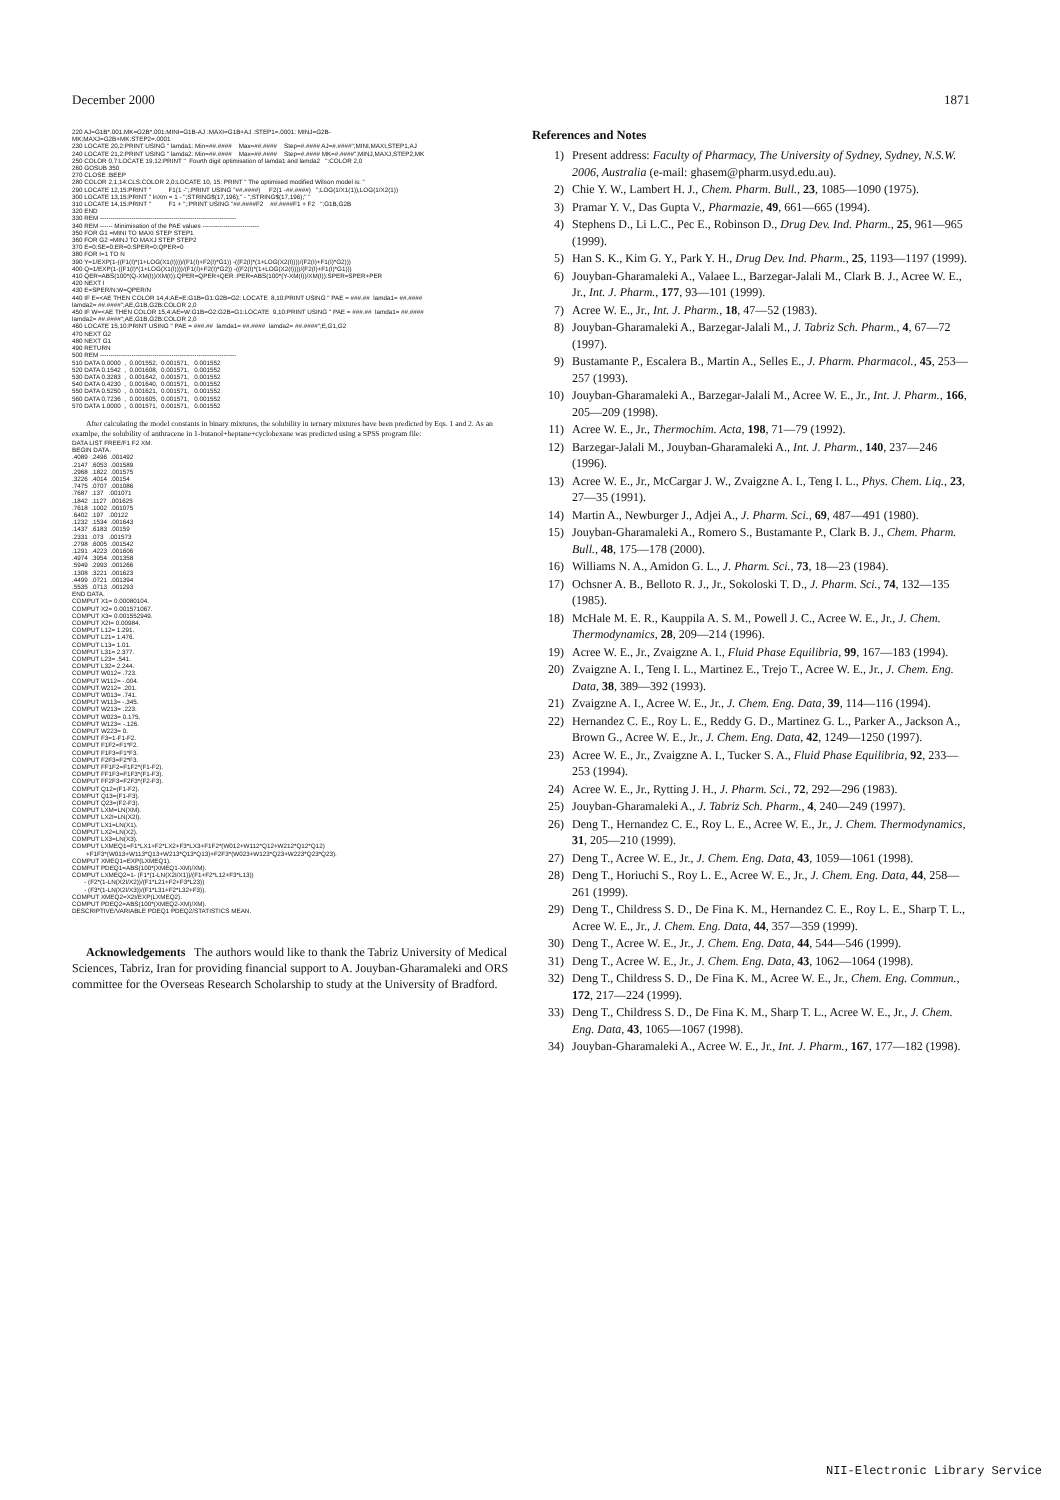December 2000 1871
220 AJ=G1B*.001:MK=G2B*.001:MINI=G1B-AJ :MAXI=G1B+AJ :STEP1=.0001: MINJ=G2B-
MK:MAXJ=G2B+MK:STEP2=.0001
230 LOCATE 20,2:PRINT USING " lamda1: Min=##.####    Max=##.####    Step=#.#### AJ=#.####";MINI,MAXI,STEP1,AJ
240 LOCATE 21,2:PRINT USING " lamda2: Min=##.####    Max=##.####    Step=#.#### MK=#.####";MINJ,MAXJ,STEP2,MK
250 COLOR 0,7:LOCATE 19,12:PRINT "  Fourth digit optimisation of lamda1 and lamda2   ":COLOR 2,0
260 GOSUB 350
270 CLOSE :BEEP
280 COLOR 2,1,14:CLS:COLOR 2,0:LOCATE 10, 15: PRINT " The optimised modified Wilson model is: "
290 LOCATE 12,15:PRINT "          F1(1 -";:PRINT USING "##.####)     F2(1 -##.####)   ";LOG(1/X1(1)),LOG(1/X2(1))
300 LOCATE 13,15:PRINT " lnXm = 1 - ";STRING$(17,196);" - ";STRING$(17,196);" "
310 LOCATE 14,15:PRINT "          F1 + ";:PRINT USING "##.####F2    ##.####F1 + F2   ";G1B,G2B
320 END
330 REM -----------------------------------------------------------------
340 REM ------ Minimisation of the PAE values ---------------------------
350 FOR G1 =MINI TO MAXI STEP STEP1
360 FOR G2 =MINJ TO MAXJ STEP STEP2
370 E=0:SE=0:ER=0:SPER=0:QPER=0
380 FOR I=1 TO N
390 Y=1/EXP(1-((F1(I)*(1+LOG(X1(I))))/(F1(I)+F2(I)*G1)) -((F2(I)*(1+LOG(X2(I))))/(F2(I)+F1(I)*G2)))
400 Q=1/EXP(1-((F1(I)*(1+LOG(X1(I))))/(F1(I)+F2(I)*G2)) -((F2(I)*(1+LOG(X2(I))))/(F2(I)+F1(I)*G1)))
410 QER=ABS(100*(Q-XM(I))/XM(I)):QPER=QPER+QER :PER=ABS(100*(Y-XM(I))/XM(I)):SPER=SPER+PER
420 NEXT I
430 E=SPER/N:W=QPER/N
440 IF E=<AE THEN COLOR 14,4:AE=E:G1B=G1:G2B=G2: LOCATE  8,10:PRINT USING " PAE = ###.##  lamda1= ##.####
lamda2= ##.####";AE,G1B,G2B:COLOR 2,0
450 IF W=<AE THEN COLOR 15,4:AE=W:G1B=G2:G2B=G1:LOCATE  9,10:PRINT USING " PAE = ###.##  lamda1= ##.####
lamda2= ##.####";AE,G1B,G2B:COLOR 2,0
460 LOCATE 15,10:PRINT USING " PAE = ###.##  lamda1= ##.####  lamda2= ##.####";E,G1,G2
470 NEXT G2
480 NEXT G1
490 RETURN
500 REM -----------------------------------------------------------------
510 DATA 0.0000  ,  0.001552,  0.001571,   0.001552
520 DATA 0.1542  ,  0.001608,  0.001571,   0.001552
530 DATA 0.3283  ,  0.001642,  0.001571,   0.001552
540 DATA 0.4230  ,  0.001640,  0.001571,   0.001552
550 DATA 0.5250  ,  0.001621,  0.001571,   0.001552
560 DATA 0.7236  ,  0.001605,  0.001571,   0.001552
570 DATA 1.0000  ,  0.001571,  0.001571,   0.001552
After calculating the model constants in binary mixtures, the solubility in ternary mixtures have been predicted by Eqs. 1 and 2. As an examlpe, the solubility of anthracene in 1-butanol+heptane+cyclohexane was predicted using a SPSS program file:
DATA LIST FREE/F1 F2 XM.
BEGIN DATA.
.4089  .2496  .001492
.2147  .6053  .001589
.2968  .1822  .001575
.3226  .4014  .00154
.7475  .0707  .001086
.7687  .137   .001071
.1842  .1127  .001625
.7618  .1002  .001075
.6402  .197   .00122
.1232  .1534  .001643
.1437  .6183  .00159
.2331  .073   .001573
.2798  .6005  .001542
.1291  .4223  .001606
.4974  .3954  .001358
.5949  .2993  .001266
.1308  .3221  .001623
.4499  .0721  .001394
.5535  .0713  .001293
END DATA.
COMPUT X1= 0.00080104.
COMPUT X2= 0.001571067.
COMPUT X3= 0.001552949.
COMPUT X2I= 0.00984.
COMPUT L12= 1.291.
COMPUT L21= 1.476.
COMPUT L13= 1.01.
COMPUT L31= 2.377.
COMPUT L23= .541.
COMPUT L32= 2.244.
COMPUT W012= .723.
COMPUT W112= -.004.
COMPUT W212= .201.
COMPUT W013= .741.
COMPUT W113= -.345.
COMPUT W213= .223.
COMPUT W023= 0.175.
COMPUT W123= -.126.
COMPUT W223= 0.
COMPUT F3=1-F1-F2.
COMPUT F1F2=F1*F2.
COMPUT F1F3=F1*F3.
COMPUT F2F3=F2*F3.
COMPUT FF1F2=F1F2*(F1-F2).
COMPUT FF1F3=F1F3*(F1-F3).
COMPUT FF2F3=F2F3*(F2-F3).
COMPUT Q12=(F1-F2).
COMPUT Q13=(F1-F3).
COMPUT Q23=(F2-F3).
COMPUT LXM=LN(XM).
COMPUT LX2I=LN(X2I).
COMPUT LX1=LN(X1).
COMPUT LX2=LN(X2).
COMPUT LX3=LN(X3).
COMPUT LXMEQ1=F1*LX1+F2*LX2+F3*LX3+F1F2*(W012+W112*Q12+W212*Q12*Q12)
        +F1F3*(W013+W113*Q13+W213*Q13*Q13)+F2F3*(W023+W123*Q23+W223*Q23*Q23).
COMPUT XMEQ1=EXP(LXMEQ1).
COMPUT PDEQ1=ABS(100*(XMEQ1-XM)/XM).
COMPUT LXMEQ2=1- (F1*(1-LN(X2I/X1))/(F1+F2*L12+F3*L13))
       - (F2*(1-LN(X2I/X2))/(F1*L21+F2+F3*L23))
       - (F3*(1-LN(X2I/X3))/(F1*L31+F2*L32+F3)).
COMPUT XMEQ2=X2I/EXP(LXMEQ2).
COMPUT PDEQ2=ABS(100*(XMEQ2-XM)/XM).
DESCRIPTIVE/VARIABLE PDEQ1 PDEQ2/STATISTICS MEAN.
Acknowledgements The authors would like to thank the Tabriz University of Medical Sciences, Tabriz, Iran for providing financial support to A. Jouyban-Gharamaleki and ORS committee for the Overseas Research Scholarship to study at the University of Bradford.
References and Notes
1) Present address: Faculty of Pharmacy, The University of Sydney, Sydney, N.S.W. 2006, Australia (e-mail: ghasem@pharm.usyd.edu.au).
2) Chie Y. W., Lambert H. J., Chem. Pharm. Bull., 23, 1085—1090 (1975).
3) Pramar Y. V., Das Gupta V., Pharmazie, 49, 661—665 (1994).
4) Stephens D., Li L.C., Pec E., Robinson D., Drug Dev. Ind. Pharm., 25, 961—965 (1999).
5) Han S. K., Kim G. Y., Park Y. H., Drug Dev. Ind. Pharm., 25, 1193—1197 (1999).
6) Jouyban-Gharamaleki A., Valaee L., Barzegar-Jalali M., Clark B. J., Acree W. E., Jr., Int. J. Pharm., 177, 93—101 (1999).
7) Acree W. E., Jr., Int. J. Pharm., 18, 47—52 (1983).
8) Jouyban-Gharamaleki A., Barzegar-Jalali M., J. Tabriz Sch. Pharm., 4, 67—72 (1997).
9) Bustamante P., Escalera B., Martin A., Selles E., J. Pharm. Pharmacol., 45, 253—257 (1993).
10) Jouyban-Gharamaleki A., Barzegar-Jalali M., Acree W. E., Jr., Int. J. Pharm., 166, 205—209 (1998).
11) Acree W. E., Jr., Thermochim. Acta, 198, 71—79 (1992).
12) Barzegar-Jalali M., Jouyban-Gharamaleki A., Int. J. Pharm., 140, 237—246 (1996).
13) Acree W. E., Jr., McCargar J. W., Zvaigzne A. I., Teng I. L., Phys. Chem. Liq., 23, 27—35 (1991).
14) Martin A., Newburger J., Adjei A., J. Pharm. Sci., 69, 487—491 (1980).
15) Jouyban-Gharamaleki A., Romero S., Bustamante P., Clark B. J., Chem. Pharm. Bull., 48, 175—178 (2000).
16) Williams N. A., Amidon G. L., J. Pharm. Sci., 73, 18—23 (1984).
17) Ochsner A. B., Belloto R. J., Jr., Sokoloski T. D., J. Pharm. Sci., 74, 132—135 (1985).
18) McHale M. E. R., Kauppila A. S. M., Powell J. C., Acree W. E., Jr., J. Chem. Thermodynamics, 28, 209—214 (1996).
19) Acree W. E., Jr., Zvaigzne A. I., Fluid Phase Equilibria, 99, 167—183 (1994).
20) Zvaigzne A. I., Teng I. L., Martinez E., Trejo T., Acree W. E., Jr., J. Chem. Eng. Data, 38, 389—392 (1993).
21) Zvaigzne A. I., Acree W. E., Jr., J. Chem. Eng. Data, 39, 114—116 (1994).
22) Hernandez C. E., Roy L. E., Reddy G. D., Martinez G. L., Parker A., Jackson A., Brown G., Acree W. E., Jr., J. Chem. Eng. Data, 42, 1249—1250 (1997).
23) Acree W. E., Jr., Zvaigzne A. I., Tucker S. A., Fluid Phase Equilibria, 92, 233—253 (1994).
24) Acree W. E., Jr., Rytting J. H., J. Pharm. Sci., 72, 292—296 (1983).
25) Jouyban-Gharamaleki A., J. Tabriz Sch. Pharm., 4, 240—249 (1997).
26) Deng T., Hernandez C. E., Roy L. E., Acree W. E., Jr., J. Chem. Thermodynamics, 31, 205—210 (1999).
27) Deng T., Acree W. E., Jr., J. Chem. Eng. Data, 43, 1059—1061 (1998).
28) Deng T., Horiuchi S., Roy L. E., Acree W. E., Jr., J. Chem. Eng. Data, 44, 258—261 (1999).
29) Deng T., Childress S. D., De Fina K. M., Hernandez C. E., Roy L. E., Sharp T. L., Acree W. E., Jr., J. Chem. Eng. Data, 44, 357—359 (1999).
30) Deng T., Acree W. E., Jr., J. Chem. Eng. Data, 44, 544—546 (1999).
31) Deng T., Acree W. E., Jr., J. Chem. Eng. Data, 43, 1062—1064 (1998).
32) Deng T., Childress S. D., De Fina K. M., Acree W. E., Jr., Chem. Eng. Commun., 172, 217—224 (1999).
33) Deng T., Childress S. D., De Fina K. M., Sharp T. L., Acree W. E., Jr., J. Chem. Eng. Data, 43, 1065—1067 (1998).
34) Jouyban-Gharamaleki A., Acree W. E., Jr., Int. J. Pharm., 167, 177—182 (1998).
NII-Electronic Library Service